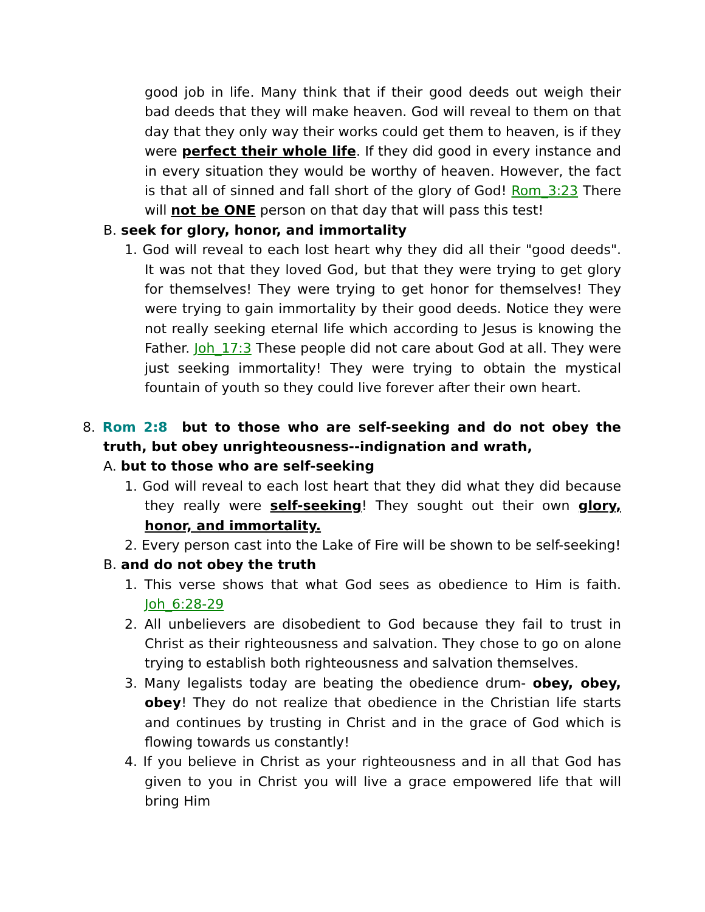good job in life. Many think that if their good deeds out weigh their bad deeds that they will make heaven. God will reveal to them on that day that they only way their works could get them to heaven, is if they were perfect their whole life. If they did good in every instance and in every situation they would be worthy of heaven. However, the fact is that all of sinned and fall short of the glory of God! Rom_3:23 There will not be ONE person on that day that will pass this test!
B. seek for glory, honor, and immortality
1. God will reveal to each lost heart why they did all their "good deeds". It was not that they loved God, but that they were trying to get glory for themselves! They were trying to get honor for themselves! They were trying to gain immortality by their good deeds. Notice they were not really seeking eternal life which according to Jesus is knowing the Father. Joh_17:3 These people did not care about God at all. They were just seeking immortality! They were trying to obtain the mystical fountain of youth so they could live forever after their own heart.
8. Rom 2:8 but to those who are self-seeking and do not obey the truth, but obey unrighteousness--indignation and wrath,
A. but to those who are self-seeking
1. God will reveal to each lost heart that they did what they did because they really were self-seeking! They sought out their own glory, honor, and immortality.
2. Every person cast into the Lake of Fire will be shown to be self-seeking!
B. and do not obey the truth
1. This verse shows that what God sees as obedience to Him is faith. Joh_6:28-29
2. All unbelievers are disobedient to God because they fail to trust in Christ as their righteousness and salvation. They chose to go on alone trying to establish both righteousness and salvation themselves.
3. Many legalists today are beating the obedience drum- obey, obey, obey! They do not realize that obedience in the Christian life starts and continues by trusting in Christ and in the grace of God which is flowing towards us constantly!
4. If you believe in Christ as your righteousness and in all that God has given to you in Christ you will live a grace empowered life that will bring Him